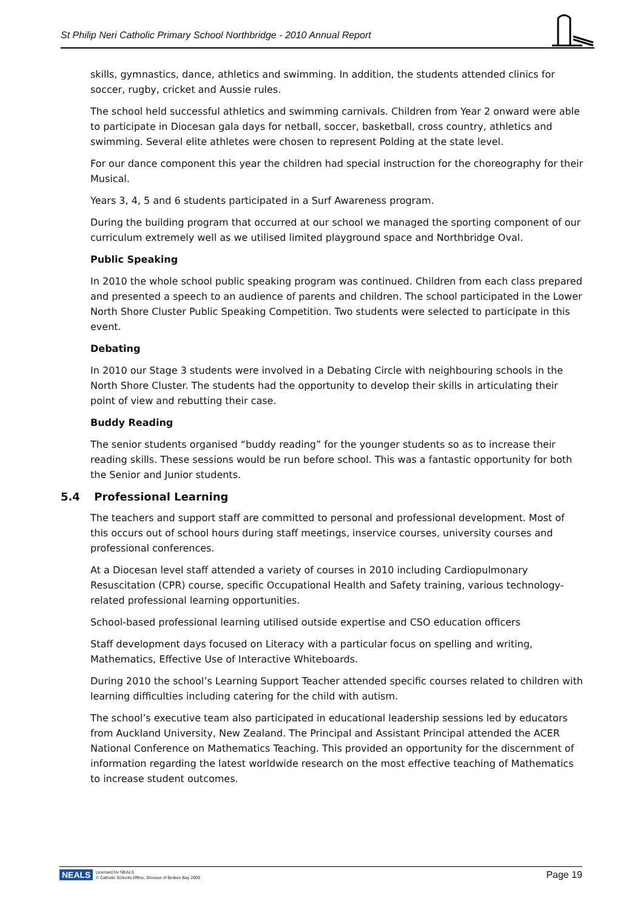St Philip Neri Catholic Primary School Northbridge - 2010 Annual Report
skills, gymnastics, dance, athletics and swimming. In addition, the students attended clinics for soccer, rugby, cricket and Aussie rules.
The school held successful athletics and swimming carnivals. Children from Year 2 onward were able to participate in Diocesan gala days for netball, soccer, basketball, cross country, athletics and swimming. Several elite athletes were chosen to represent Polding at the state level.
For our dance component this year the children had special instruction for the choreography for their Musical.
Years 3, 4, 5 and 6 students participated in a Surf Awareness program.
During the building program that occurred at our school we managed the sporting component of our curriculum extremely well as we utilised limited playground space and Northbridge Oval.
Public Speaking
In 2010 the whole school public speaking program was continued. Children from each class prepared and presented a speech to an audience of parents and children. The school participated in the Lower North Shore Cluster Public Speaking Competition. Two students were selected to participate in this event.
Debating
In 2010 our Stage 3 students were involved in a Debating Circle with neighbouring schools in the North Shore Cluster. The students had the opportunity to develop their skills in articulating their point of view and rebutting their case.
Buddy Reading
The senior students organised “buddy reading” for the younger students so as to increase their reading skills. These sessions would be run before school. This was a fantastic opportunity for both the Senior and Junior students.
5.4 Professional Learning
The teachers and support staff are committed to personal and professional development. Most of this occurs out of school hours during staff meetings, inservice courses, university courses and professional conferences.
At a Diocesan level staff attended a variety of courses in 2010 including Cardiopulmonary Resuscitation (CPR) course, specific Occupational Health and Safety training, various technology-related professional learning opportunities.
School-based professional learning utilised outside expertise and CSO education officers
Staff development days focused on Literacy with a particular focus on spelling and writing, Mathematics, Effective Use of Interactive Whiteboards.
During 2010 the school’s Learning Support Teacher attended specific courses related to children with learning difficulties including catering for the child with autism.
The school’s executive team also participated in educational leadership sessions led by educators from Auckland University, New Zealand. The Principal and Assistant Principal attended the ACER National Conference on Mathematics Teaching. This provided an opportunity for the discernment of information regarding the latest worldwide research on the most effective teaching of Mathematics to increase student outcomes.
NEALS Licensed for NEALS
© Catholic Schools Office, Diocese of Broken Bay 2009 Page 19